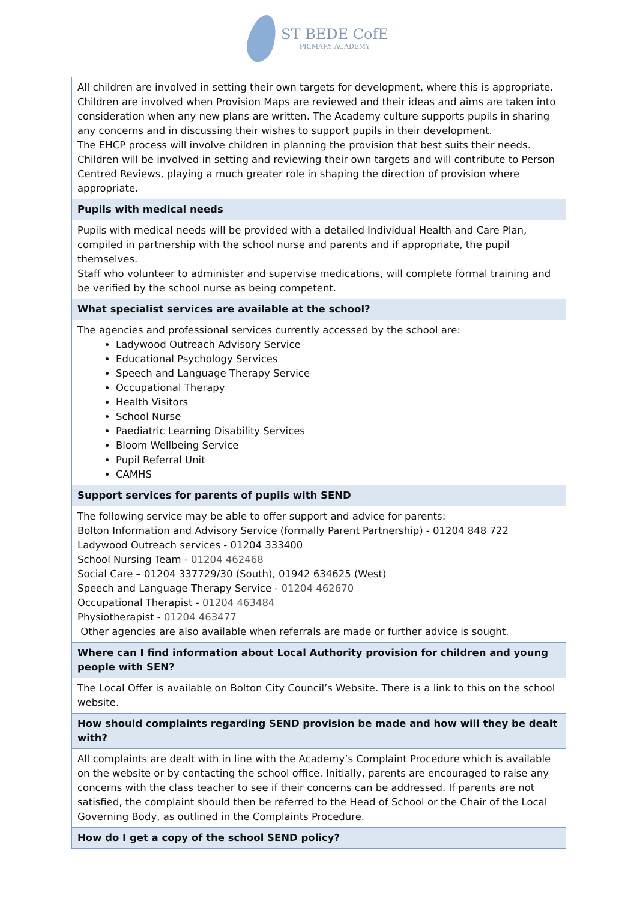ST BEDE CofE
PRIMARY ACADEMY
| All children are involved in setting their own targets for development, where this is appropriate. Children are involved when Provision Maps are reviewed and their ideas and aims are taken into consideration when any new plans are written. The Academy culture supports pupils in sharing any concerns and in discussing their wishes to support pupils in their development. The EHCP process will involve children in planning the provision that best suits their needs. Children will be involved in setting and reviewing their own targets and will contribute to Person Centred Reviews, playing a much greater role in shaping the direction of provision where appropriate. |
| Pupils with medical needs |
| Pupils with medical needs will be provided with a detailed Individual Health and Care Plan, compiled in partnership with the school nurse and parents and if appropriate, the pupil themselves. Staff who volunteer to administer and supervise medications, will complete formal training and be verified by the school nurse as being competent. |
| What specialist services are available at the school? |
| The agencies and professional services currently accessed by the school are: Ladywood Outreach Advisory Service Educational Psychology Services Speech and Language Therapy Service Occupational Therapy Health Visitors School Nurse Paediatric Learning Disability Services Bloom Wellbeing Service Pupil Referral Unit CAMHS |
| Support services for parents of pupils with SEND |
| The following service may be able to offer support and advice for parents: Bolton Information and Advisory Service (formally Parent Partnership) - 01204 848 722 Ladywood Outreach services - 01204 333400 School Nursing Team - 01204 462468 Social Care – 01204 337729/30 (South), 01942 634625 (West) Speech and Language Therapy Service - 01204 462670 Occupational Therapist - 01204 463484 Physiotherapist - 01204 463477 Other agencies are also available when referrals are made or further advice is sought. |
| Where can I find information about Local Authority provision for children and young people with SEN? |
| The Local Offer is available on Bolton City Council’s Website. There is a link to this on the school website. |
| How should complaints regarding SEND provision be made and how will they be dealt with? |
| All complaints are dealt with in line with the Academy’s Complaint Procedure which is available on the website or by contacting the school office. Initially, parents are encouraged to raise any concerns with the class teacher to see if their concerns can be addressed. If parents are not satisfied, the complaint should then be referred to the Head of School or the Chair of the Local Governing Body, as outlined in the Complaints Procedure. |
| How do I get a copy of the school SEND policy? |